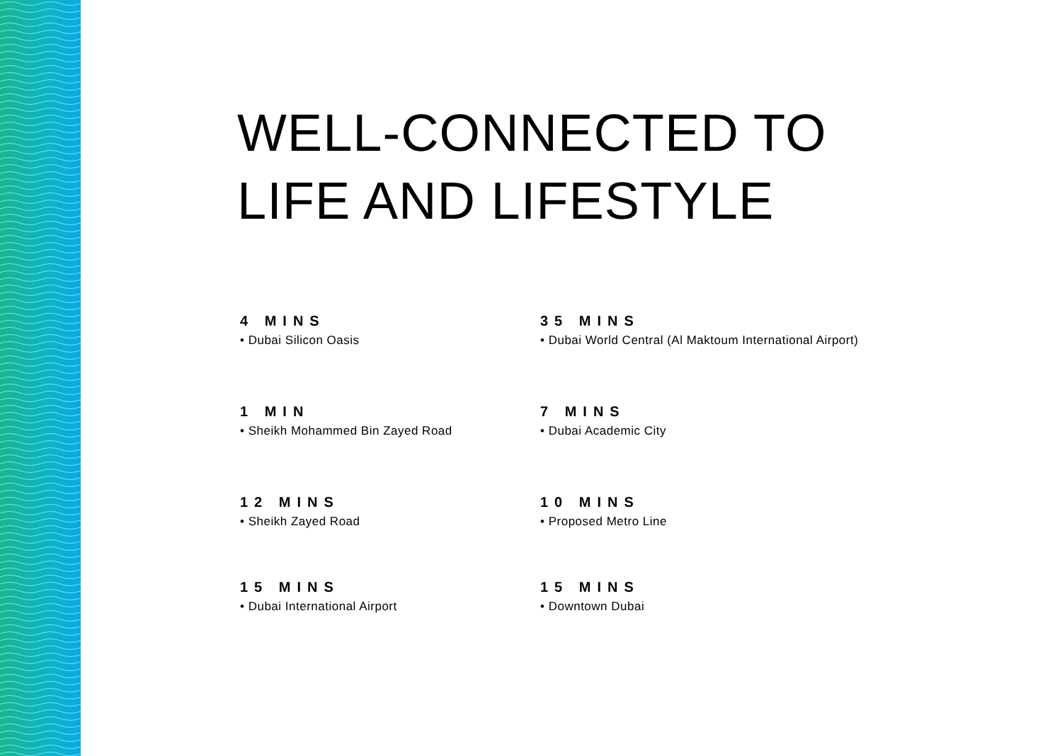WELL-CONNECTED TO
LIFE AND LIFESTYLE
4 MINS
• Dubai Silicon Oasis
35 MINS
• Dubai World Central (Al Maktoum International Airport)
1 MIN
• Sheikh Mohammed Bin Zayed Road
7 MINS
• Dubai Academic City
12 MINS
• Sheikh Zayed Road
10 MINS
• Proposed Metro Line
15 MINS
• Dubai International Airport
15 MINS
• Downtown Dubai